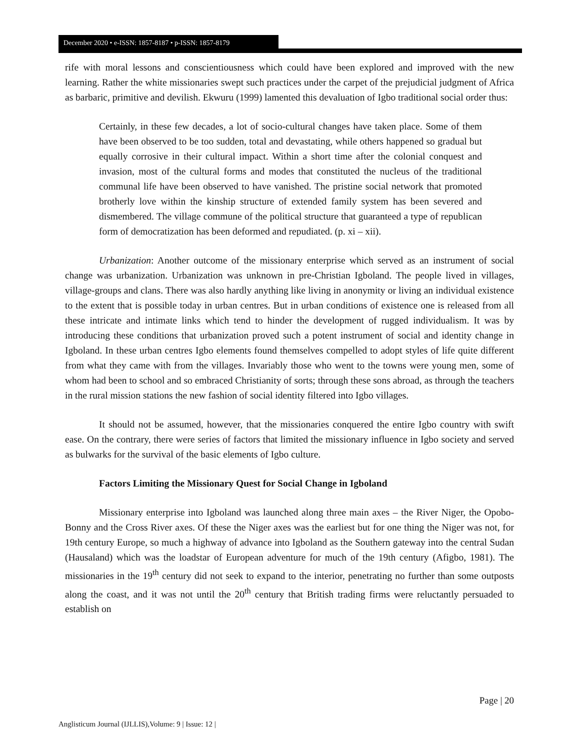December 2020 • e-ISSN: 1857-8187 • p-ISSN: 1857-8179
rife with moral lessons and conscientiousness which could have been explored and improved with the new learning. Rather the white missionaries swept such practices under the carpet of the prejudicial judgment of Africa as barbaric, primitive and devilish. Ekwuru (1999) lamented this devaluation of Igbo traditional social order thus:
Certainly, in these few decades, a lot of socio-cultural changes have taken place. Some of them have been observed to be too sudden, total and devastating, while others happened so gradual but equally corrosive in their cultural impact. Within a short time after the colonial conquest and invasion, most of the cultural forms and modes that constituted the nucleus of the traditional communal life have been observed to have vanished. The pristine social network that promoted brotherly love within the kinship structure of extended family system has been severed and dismembered. The village commune of the political structure that guaranteed a type of republican form of democratization has been deformed and repudiated. (p. xi – xii).
Urbanization: Another outcome of the missionary enterprise which served as an instrument of social change was urbanization. Urbanization was unknown in pre-Christian Igboland. The people lived in villages, village-groups and clans. There was also hardly anything like living in anonymity or living an individual existence to the extent that is possible today in urban centres. But in urban conditions of existence one is released from all these intricate and intimate links which tend to hinder the development of rugged individualism. It was by introducing these conditions that urbanization proved such a potent instrument of social and identity change in Igboland. In these urban centres Igbo elements found themselves compelled to adopt styles of life quite different from what they came with from the villages. Invariably those who went to the towns were young men, some of whom had been to school and so embraced Christianity of sorts; through these sons abroad, as through the teachers in the rural mission stations the new fashion of social identity filtered into Igbo villages.
It should not be assumed, however, that the missionaries conquered the entire Igbo country with swift ease. On the contrary, there were series of factors that limited the missionary influence in Igbo society and served as bulwarks for the survival of the basic elements of Igbo culture.
Factors Limiting the Missionary Quest for Social Change in Igboland
Missionary enterprise into Igboland was launched along three main axes – the River Niger, the Opobo-Bonny and the Cross River axes. Of these the Niger axes was the earliest but for one thing the Niger was not, for 19th century Europe, so much a highway of advance into Igboland as the Southern gateway into the central Sudan (Hausaland) which was the loadstar of European adventure for much of the 19th century (Afigbo, 1981). The missionaries in the 19<sup>th</sup> century did not seek to expand to the interior, penetrating no further than some outposts along the coast, and it was not until the 20<sup>th</sup> century that British trading firms were reluctantly persuaded to establish on
Page | 20
Anglisticum Journal (IJLLIS),Volume: 9 | Issue: 12 |